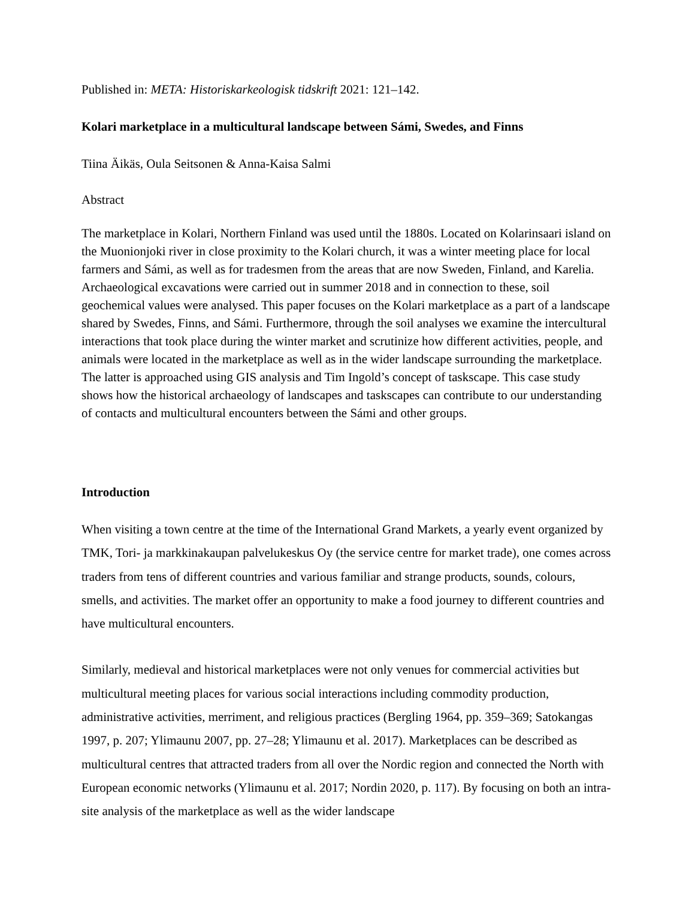Published in: META: Historiskarkeologisk tidskrift 2021: 121–142.
Kolari marketplace in a multicultural landscape between Sámi, Swedes, and Finns
Tiina Äikäs, Oula Seitsonen & Anna-Kaisa Salmi
Abstract
The marketplace in Kolari, Northern Finland was used until the 1880s. Located on Kolarinsaari island on the Muonionjoki river in close proximity to the Kolari church, it was a winter meeting place for local farmers and Sámi, as well as for tradesmen from the areas that are now Sweden, Finland, and Karelia. Archaeological excavations were carried out in summer 2018 and in connection to these, soil geochemical values were analysed. This paper focuses on the Kolari marketplace as a part of a landscape shared by Swedes, Finns, and Sámi. Furthermore, through the soil analyses we examine the intercultural interactions that took place during the winter market and scrutinize how different activities, people, and animals were located in the marketplace as well as in the wider landscape surrounding the marketplace. The latter is approached using GIS analysis and Tim Ingold’s concept of taskscape. This case study shows how the historical archaeology of landscapes and taskscapes can contribute to our understanding of contacts and multicultural encounters between the Sámi and other groups.
Introduction
When visiting a town centre at the time of the International Grand Markets, a yearly event organized by TMK, Tori- ja markkinakaupan palvelukeskus Oy (the service centre for market trade), one comes across traders from tens of different countries and various familiar and strange products, sounds, colours, smells, and activities. The market offer an opportunity to make a food journey to different countries and have multicultural encounters.
Similarly, medieval and historical marketplaces were not only venues for commercial activities but multicultural meeting places for various social interactions including commodity production, administrative activities, merriment, and religious practices (Bergling 1964, pp. 359–369; Satokangas 1997, p. 207; Ylimaunu 2007, pp. 27–28; Ylimaunu et al. 2017). Marketplaces can be described as multicultural centres that attracted traders from all over the Nordic region and connected the North with European economic networks (Ylimaunu et al. 2017; Nordin 2020, p. 117). By focusing on both an intra-site analysis of the marketplace as well as the wider landscape